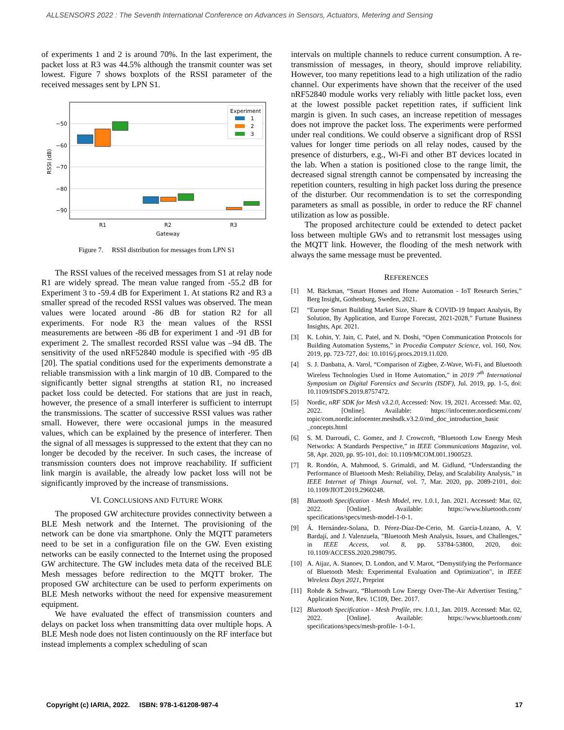ALLSENSORS 2022 : The Seventh International Conference on Advances in Sensors, Actuators, Metering and Sensing
of experiments 1 and 2 is around 70%. In the last experiment, the packet loss at R3 was 44.5% although the transmit counter was set lowest. Figure 7 shows boxplots of the RSSI parameter of the received messages sent by LPN S1.
−50
−60
−70
−80
−90
RSSI (dB)
R1
R2
R3
Gateway
Experiment
1
2
3
Figure 7. RSSI distribution for messages from LPN S1
The RSSI values of the received messages from S1 at relay node R1 are widely spread. The mean value ranged from -55.2 dB for Experiment 3 to -59.4 dB for Experiment 1. At stations R2 and R3 a smaller spread of the recoded RSSI values was observed. The mean values were located around -86 dB for station R2 for all experiments. For node R3 the mean values of the RSSI measurements are between -86 dB for experiment 1 and -91 dB for experiment 2. The smallest recorded RSSI value was –94 dB. The sensitivity of the used nRF52840 module is specified with -95 dB [20]. The spatial conditions used for the experiments demonstrate a reliable transmission with a link margin of 10 dB. Compared to the significantly better signal strengths at station R1, no increased packet loss could be detected. For stations that are just in reach, however, the presence of a small interferer is sufficient to interrupt the transmissions. The scatter of successive RSSI values was rather small. However, there were occasional jumps in the measured values, which can be explained by the presence of interferer. Then the signal of all messages is suppressed to the extent that they can no longer be decoded by the receiver. In such cases, the increase of transmission counters does not improve reachability. If sufficient link margin is available, the already low packet loss will not be significantly improved by the increase of transmissions.
VI. CONCLUSIONS AND FUTURE WORK
The proposed GW architecture provides connectivity between a BLE Mesh network and the Internet. The provisioning of the network can be done via smartphone. Only the MQTT parameters need to be set in a configuration file on the GW. Even existing networks can be easily connected to the Internet using the proposed GW architecture. The GW includes meta data of the received BLE Mesh messages before redirection to the MQTT broker. The proposed GW architecture can be used to perform experiments on BLE Mesh networks without the need for expensive measurement equipment.
We have evaluated the effect of transmission counters and delays on packet loss when transmitting data over multiple hops. A BLE Mesh node does not listen continuously on the RF interface but instead implements a complex scheduling of scan
intervals on multiple channels to reduce current consumption. A re-transmission of messages, in theory, should improve reliability. However, too many repetitions lead to a high utilization of the radio channel. Our experiments have shown that the receiver of the used nRF52840 module works very reliably with little packet loss, even at the lowest possible packet repetition rates, if sufficient link margin is given. In such cases, an increase repetition of messages does not improve the packet loss. The experiments were performed under real conditions. We could observe a significant drop of RSSI values for longer time periods on all relay nodes, caused by the presence of disturbers, e.g., Wi-Fi and other BT devices located in the lab. When a station is positioned close to the range limit, the decreased signal strength cannot be compensated by increasing the repetition counters, resulting in high packet loss during the presence of the disturber. Our recommendation is to set the corresponding parameters as small as possible, in order to reduce the RF channel utilization as low as possible.
The proposed architecture could be extended to detect packet loss between multiple GWs and to retransmit lost messages using the MQTT link. However, the flooding of the mesh network with always the same message must be prevented.
REFERENCES
[1] M. Bäckman, “Smart Homes and Home Automation - IoT Research Series,” Berg Insight, Gothenburg, Sweden, 2021.
[2] “Europe Smart Building Market Size, Share & COVID-19 Impact Analysis, By Solution, By Application, and Europe Forecast, 2021-2028,” Furtune Business Insights, Apr. 2021.
[3] K. Lohin, Y. Jain, C. Patel, and N. Doshi, “Open Communication Protocols for Building Automation Systems,” in Procedia Computer Science, vol. 160, Nov. 2019, pp. 723-727, doi: 10.1016/j.procs.2019.11.020.
[4] S. J. Danbatta, A. Varol, “Comparison of Zigbee, Z-Wave, Wi-Fi, and Bluetooth Wireless Technologies Used in Home Automation,” in 2019 7<sup>th</sup> International Symposium on Digital Forensics and Securits (ISDF), Jul. 2019, pp. 1-5, doi: 10.1109/ISDFS.2019.8757472.
[5] Nordic, nRF SDK for Mesh v3.2.0, Accessed: Nov. 19, 2021. Accessed: Mar. 02, 2022. [Online]. Available: https://infocenter.nordicsemi.com/ topic/com.nordic.infocenter.meshsdk.v3.2.0/md_doc_introduction_basic _concepts.html
[6] S. M. Darroudi, C. Gomez, and J. Crowcroft, “Bluetooth Low Energy Mesh Networks: A Standards Perspective,” in IEEE Communications Magazine, vol. 58, Apr. 2020, pp. 95-101, doi: 10.1109/MCOM.001.1900523.
[7] R. Rondón, A. Mahmood, S. Grimaldi, and M. Gidlund, “Understanding the Performance of Bluetooth Mesh: Reliability, Delay, and Scalability Analysis,” in IEEE Internet of Things Journal, vol. 7, Mar. 2020, pp. 2089-2101, doi: 10.1109/JIOT.2019.2960248.
[8] Bluetooth Specification - Mesh Model, rev. 1.0.1, Jan. 2021. Accessed: Mar. 02, 2022. [Online]. Available: https://www.bluetooth.com/ specifications/specs/mesh-model-1-0-1.
[9] Á. Hernández-Solana, D. Pérez-Díaz-De-Cerio, M. García-Lozano, A. V. Bardají, and J. Valenzuela, "Bluetooth Mesh Analysis, Issues, and Challenges," in IEEE Access, vol. 8, pp. 53784-53800, 2020, doi: 10.1109/ACCESS.2020.2980795.
[10] A. Aijaz, A. Stanoev, D. London, and V. Marot, “Demystifying the Performance of Bluetooth Mesh: Experimental Evaluation and Optimization”, in IEEE Wireless Days 2021, Preprint
[11] Rohde & Schwarz, “Bluetooth Low Energy Over-The-Air Advertiser Testing,” Application Note, Rev. 1C109, Dec. 2017.
[12] Bluetooth Specification - Mesh Profile, rev. 1.0.1, Jan. 2019. Accessed: Mar. 02, 2022. [Online]. Available: https://www.bluetooth.com/ specifications/specs/mesh-profile- 1-0-1.
Copyright (c) IARIA, 2022. ISBN: 978-1-61208-987-4 17